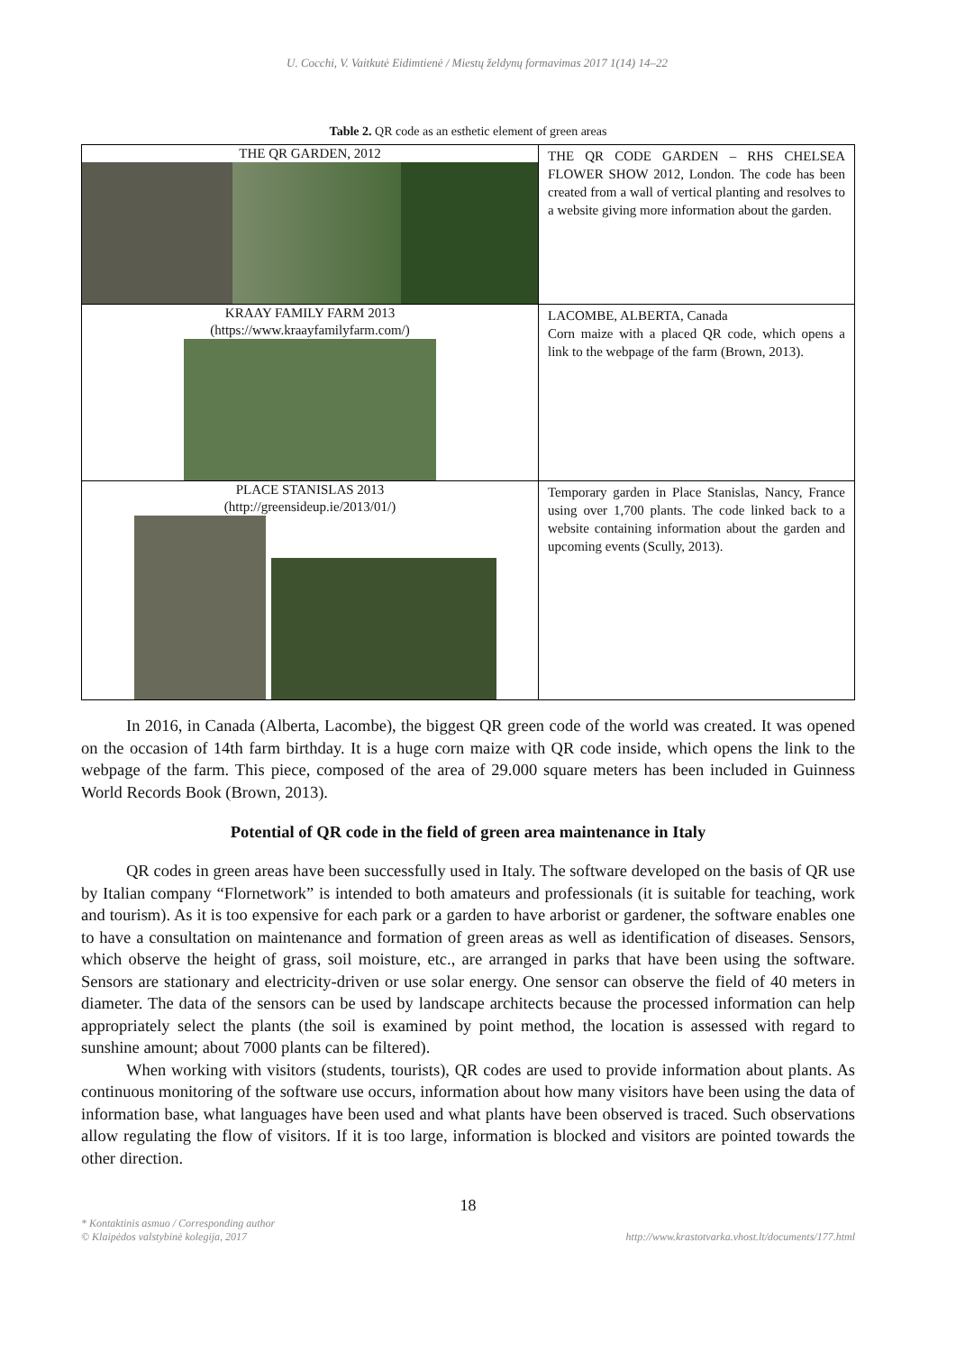U. Cocchi, V. Vaitkutė Eidimtienė / Miestų želdynų formavimas 2017 1(14) 14–22
Table 2. QR code as an esthetic element of green areas
| THE QR GARDEN, 2012 | THE QR CODE GARDEN – RHS CHELSEA FLOWER SHOW 2012, London. The code has been created from a wall of vertical planting and resolves to a website giving more information about the garden. |
| KRAAY FAMILY FARM 2013 (https://www.kraayfamilyfarm.com/) | LACOMBE, ALBERTA, Canada Corn maize with a placed QR code, which opens a link to the webpage of the farm (Brown, 2013). |
| PLACE STANISLAS 2013 (http://greensideup.ie/2013/01/) | Temporary garden in Place Stanislas, Nancy, France using over 1,700 plants. The code linked back to a website containing information about the garden and upcoming events (Scully, 2013). |
In 2016, in Canada (Alberta, Lacombe), the biggest QR green code of the world was created. It was opened on the occasion of 14th farm birthday. It is a huge corn maize with QR code inside, which opens the link to the webpage of the farm. This piece, composed of the area of 29.000 square meters has been included in Guinness World Records Book (Brown, 2013).
Potential of QR code in the field of green area maintenance in Italy
QR codes in green areas have been successfully used in Italy. The software developed on the basis of QR use by Italian company “Flornetwork” is intended to both amateurs and professionals (it is suitable for teaching, work and tourism). As it is too expensive for each park or a garden to have arborist or gardener, the software enables one to have a consultation on maintenance and formation of green areas as well as identification of diseases. Sensors, which observe the height of grass, soil moisture, etc., are arranged in parks that have been using the software. Sensors are stationary and electricity-driven or use solar energy. One sensor can observe the field of 40 meters in diameter. The data of the sensors can be used by landscape architects because the processed information can help appropriately select the plants (the soil is examined by point method, the location is assessed with regard to sunshine amount; about 7000 plants can be filtered).
When working with visitors (students, tourists), QR codes are used to provide information about plants. As continuous monitoring of the software use occurs, information about how many visitors have been using the data of information base, what languages have been used and what plants have been observed is traced. Such observations allow regulating the flow of visitors. If it is too large, information is blocked and visitors are pointed towards the other direction.
18
* Kontaktinis asmuo / Corresponding author
© Klaipėdos valstybinė kolegija, 2017
http://www.krastotvarka.vhost.lt/documents/177.html